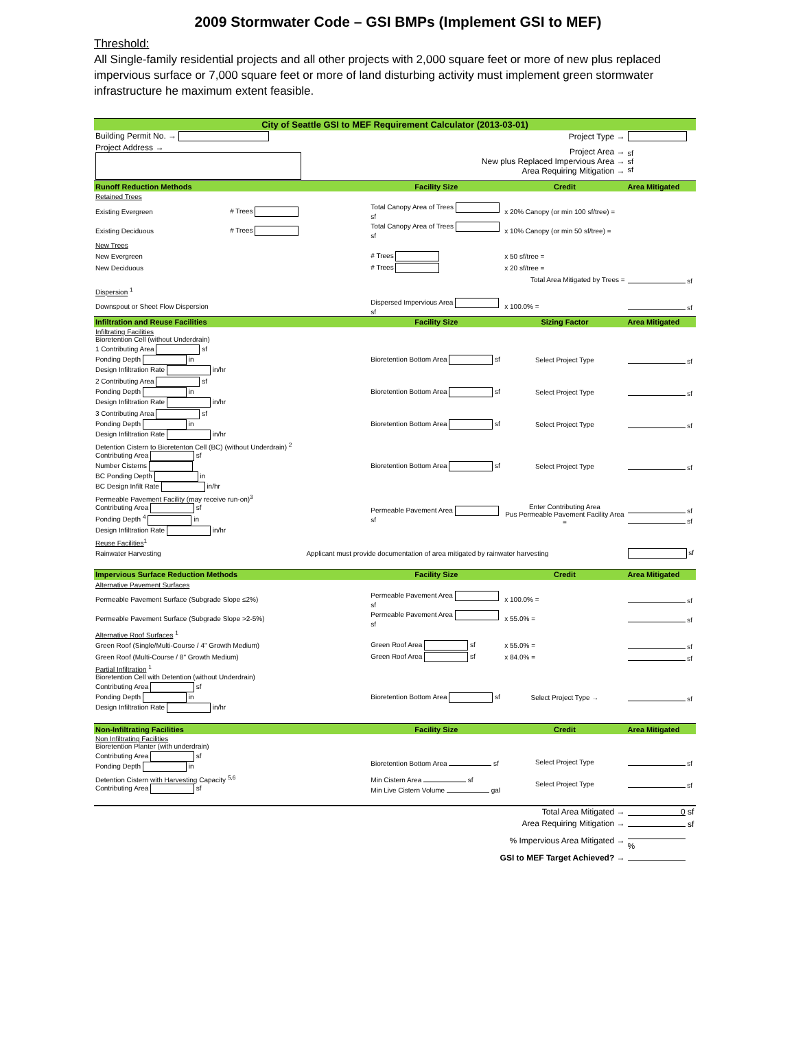2009 Stormwater Code – GSI BMPs (Implement GSI to MEF)
Threshold:
All Single-family residential projects and all other projects with 2,000 square feet or more of new plus replaced impervious surface or 7,000 square feet or more of land disturbing activity must implement green stormwater infrastructure he maximum extent feasible.
| City of Seattle GSI to MEF Requirement Calculator (2013-03-01) | | | | |
| Building Permit No. → | | Project Type → | | |
| Project Address → | | Project Area → New plus Replaced Impervious Area → Area Requiring Mitigation → | | sf sf sf |
| Runoff Reduction Methods | | Facility Size | Credit | Area Mitigated |
| Retained Trees | | | | |
| Existing Evergreen | # Trees | Total Canopy Area of Trees sf | x 20% Canopy (or min 100 sf/tree) = | |
| Existing Deciduous | # Trees | Total Canopy Area of Trees sf | x 10% Canopy (or min 50 sf/tree) = | |
| New Trees | | | | |
| New Evergreen | | # Trees | x 50 sf/tree = | |
| New Deciduous | | # Trees | x 20 sf/tree = | |
| Total Area Mitigated by Trees = | | | | sf |
| Dispersion <sup>1</sup> | | | | |
| Downspout or Sheet Flow Dispersion | | Dispersed Impervious Area sf | x 100.0% = | sf |
| Infiltration and Reuse Facilities | | Facility Size | Sizing Factor | Area Mitigated |
| Infiltrating Facilities Bioretention Cell (without Underdrain) | | | | |
| 1 Contributing Area sf Ponding Depth in Design Infiltration Rate in/hr | | Bioretention Bottom Area sf | Select Project Type | sf |
| 2 Contributing Area sf Ponding Depth in Design Infiltration Rate in/hr | | Bioretention Bottom Area sf | Select Project Type | sf |
| 3 Contributing Area sf Ponding Depth in Design Infiltration Rate in/hr | | Bioretention Bottom Area sf | Select Project Type | sf |
| Detention Cistern to Bioretenton Cell (BC) (without Underdrain) <sup>2</sup> Contributing Area sf Number Cisterns BC Ponding Depth in BC Design Infilt Rate in/hr | | Bioretention Bottom Area sf | Select Project Type | sf |
| Permeable Pavement Facility (may receive run-on)<sup>3</sup> Contributing Area sf Ponding Depth <sup>4</sup> in Design Infiltration Rate in/hr | | Permeable Pavement Area sf | Enter Contributing Area Pus Permeable Pavement Facility Area = | sf sf |
| Reuse Facilities<sup>1</sup> | | | | |
| Rainwater Harvesting | Applicant must provide documentation of area mitigated by rainwater harvesting | | | sf |
| Impervious Surface Reduction Methods | | Facility Size | Credit | Area Mitigated |
| Alternative Pavement Surfaces | | | | |
| Permeable Pavement Surface (Subgrade Slope ≤2%) | | Permeable Pavement Area sf | x 100.0% = | sf |
| Permeable Pavement Surface (Subgrade Slope >2-5%) | | Permeable Pavement Area sf | x 55.0% = | sf |
| Alternative Roof Surfaces <sup>1</sup> | | | | |
| Green Roof (Single/Multi-Course / 4" Growth Medium) | | Green Roof Area sf | x 55.0% = | sf |
| Green Roof (Multi-Course / 8" Growth Medium) | | Green Roof Area sf | x 84.0% = | sf |
| Partial Infiltration <sup>1</sup> Bioretention Cell with Detention (without Underdrain) | | | | |
| Contributing Area sf Ponding Depth in Design Infiltration Rate in/hr | | Bioretention Bottom Area sf | Select Project Type → | sf |
| Non-Infiltrating Facilities | | Facility Size | Credit | Area Mitigated |
| Non Infiltrating Facilities Bioretention Planter (with underdrain) | | | | |
| Contributing Area sf Ponding Depth in | | Bioretention Bottom Area sf | Select Project Type | sf |
| Detention Cistern with Harvesting Capacity <sup>5,6</sup> Contributing Area sf | | Min Cistern Area sf Min Live Cistern Volume gal | Select Project Type | sf |
| Total Area Mitigated → | | | | 0 sf |
| Area Requiring Mitigation → | | | | sf |
| % Impervious Area Mitigated → | | | | % |
| GSI to MEF Target Achieved? → | | | | |